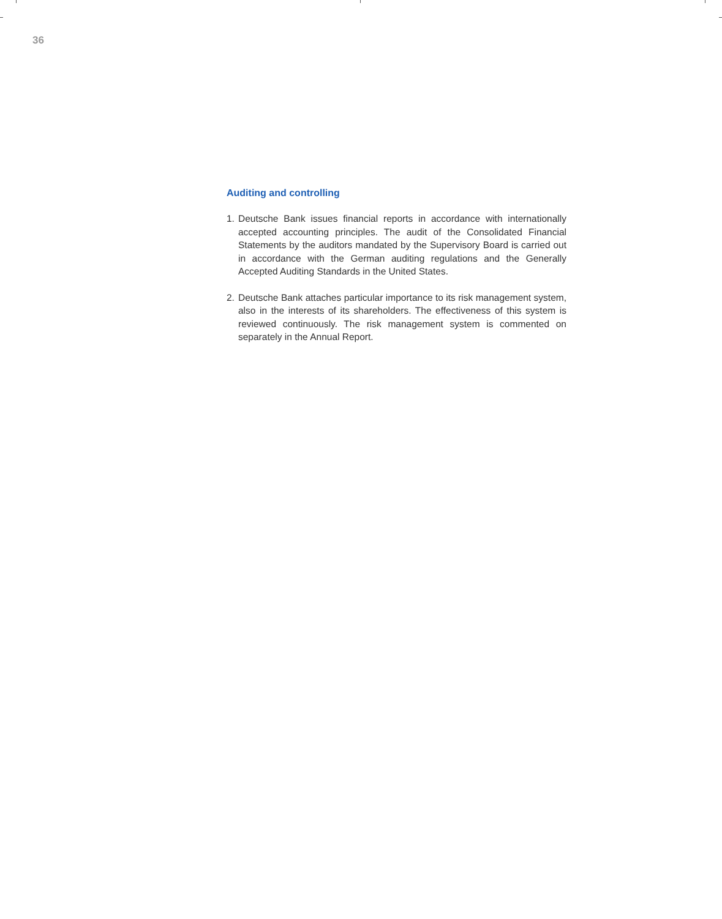36
Auditing and controlling
1. Deutsche Bank issues financial reports in accordance with internation­ally accepted accounting principles. The audit of the Consolidated Financial Statements by the auditors mandated by the Supervisory Board is carried out in accordance with the German auditing regula­tions and the Generally Accepted Auditing Standards in the United States.
2. Deutsche Bank attaches particular importance to its risk management system, also in the interests of its shareholders. The effectiveness of this system is reviewed continuously. The risk management system is commented on separately in the Annual Report.